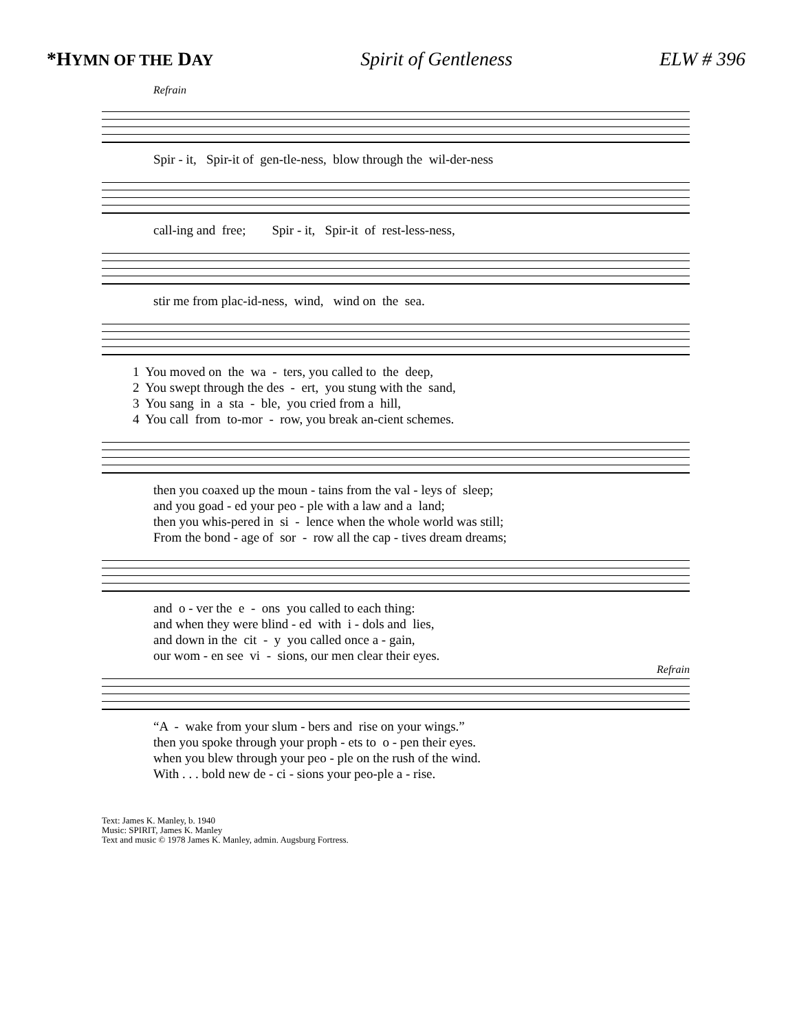*HYMN OF THE DAY Spirit of Gentleness ELW # 396
Refrain
Spir - it, Spir-it of gen-tle-ness, blow through the wil-der-ness
call-ing and free; Spir - it, Spir-it of rest-less-ness,
stir me from plac-id-ness, wind, wind on the sea.
1 You moved on the wa - ters, you called to the deep, 2 You swept through the des - ert, you stung with the sand, 3 You sang in a sta - ble, you cried from a hill, 4 You call from to-mor - row, you break an-cient schemes.
then you coaxed up the moun - tains from the val - leys of sleep; and you goad - ed your peo - ple with a law and a land; then you whis-pered in si - lence when the whole world was still; From the bond - age of sor - row all the cap - tives dream dreams;
and o - ver the e - ons you called to each thing: and when they were blind - ed with i - dols and lies, and down in the cit - y you called once a - gain, our wom - en see vi - sions, our men clear their eyes.
Refrain
“A - wake from your slum - bers and rise on your wings.” then you spoke through your proph - ets to o - pen their eyes. when you blew through your peo - ple on the rush of the wind. With . . . bold new de - ci - sions your peo-ple a - rise.
Text: James K. Manley, b. 1940
Music: SPIRIT, James K. Manley
Text and music © 1978 James K. Manley, admin. Augsburg Fortress.